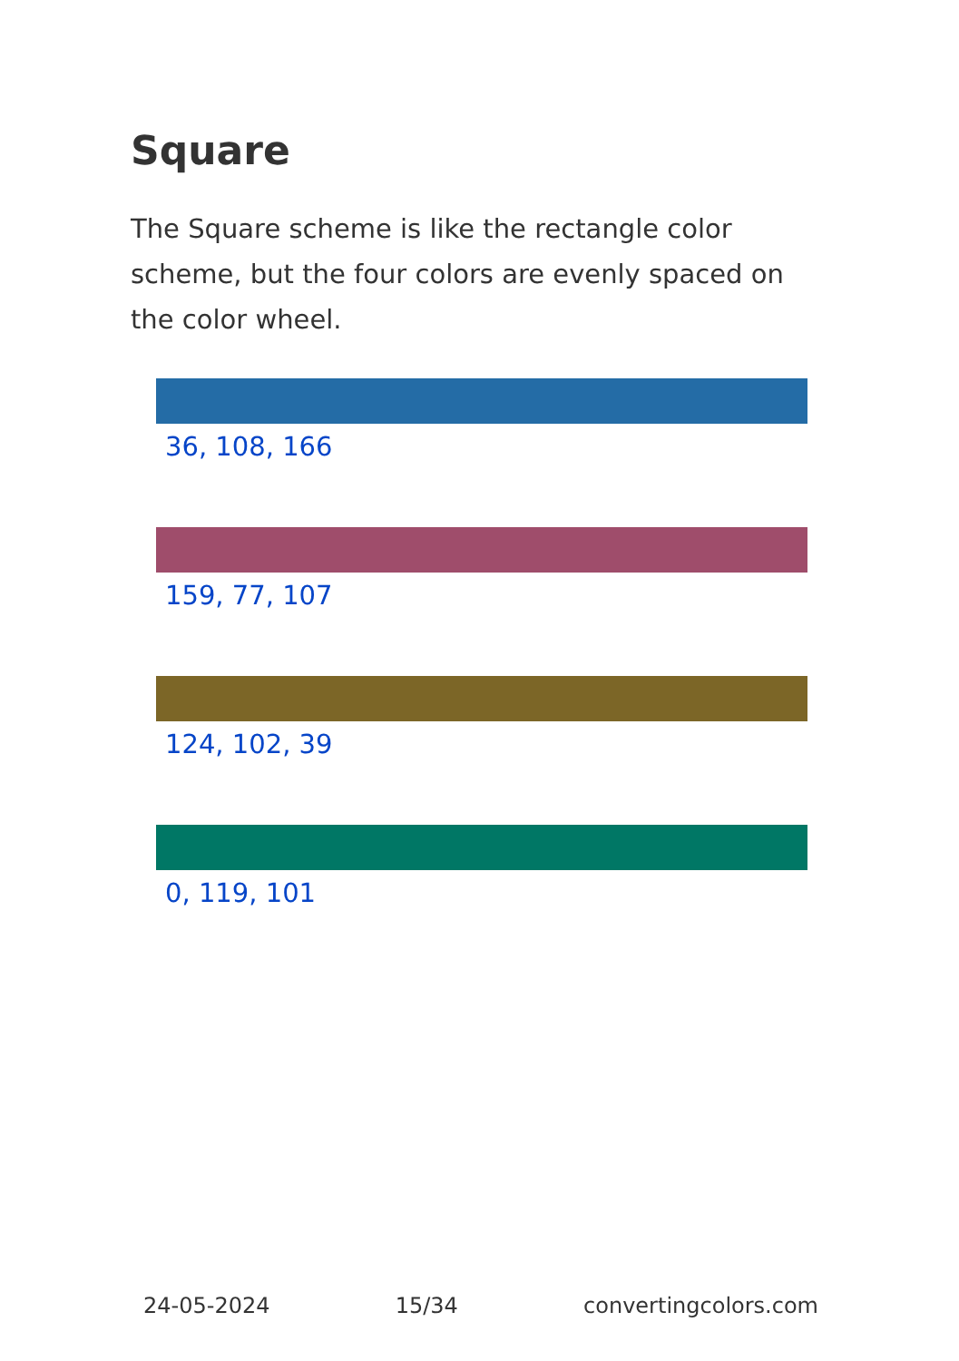Square
The Square scheme is like the rectangle color scheme, but the four colors are evenly spaced on the color wheel.
36, 108, 166
159, 77, 107
124, 102, 39
0, 119, 101
24-05-2024 15/34 convertingcolors.com